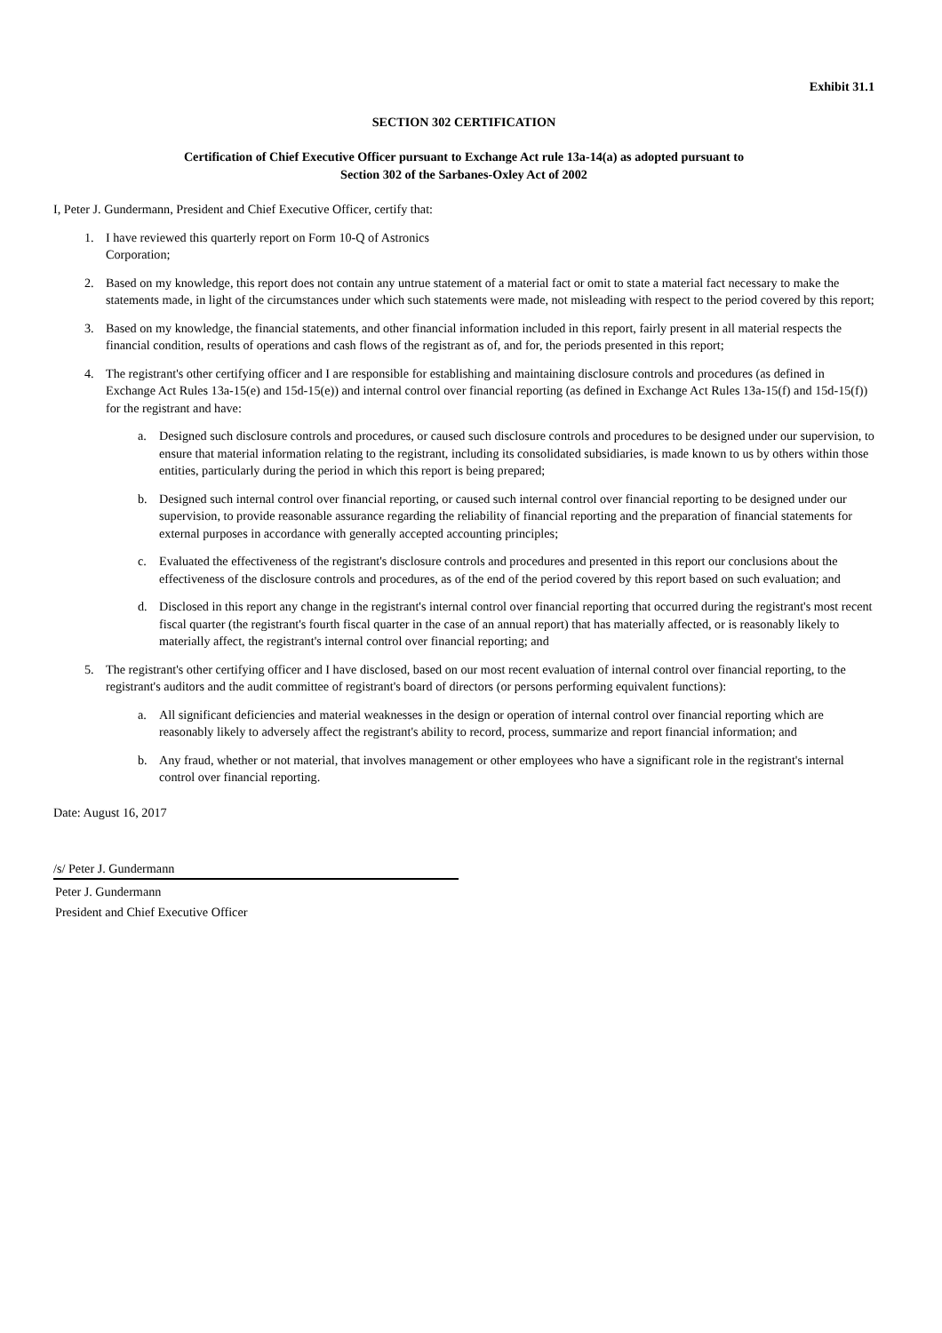Exhibit 31.1
SECTION 302 CERTIFICATION
Certification of Chief Executive Officer pursuant to Exchange Act rule 13a-14(a) as adopted pursuant to
Section 302 of the Sarbanes-Oxley Act of 2002
I, Peter J. Gundermann, President and Chief Executive Officer, certify that:
1. I have reviewed this quarterly report on Form 10-Q of Astronics Corporation;
2. Based on my knowledge, this report does not contain any untrue statement of a material fact or omit to state a material fact necessary to make the statements made, in light of the circumstances under which such statements were made, not misleading with respect to the period covered by this report;
3. Based on my knowledge, the financial statements, and other financial information included in this report, fairly present in all material respects the financial condition, results of operations and cash flows of the registrant as of, and for, the periods presented in this report;
4. The registrant's other certifying officer and I are responsible for establishing and maintaining disclosure controls and procedures (as defined in Exchange Act Rules 13a-15(e) and 15d-15(e)) and internal control over financial reporting (as defined in Exchange Act Rules 13a-15(f) and 15d-15(f)) for the registrant and have:
a. Designed such disclosure controls and procedures, or caused such disclosure controls and procedures to be designed under our supervision, to ensure that material information relating to the registrant, including its consolidated subsidiaries, is made known to us by others within those entities, particularly during the period in which this report is being prepared;
b. Designed such internal control over financial reporting, or caused such internal control over financial reporting to be designed under our supervision, to provide reasonable assurance regarding the reliability of financial reporting and the preparation of financial statements for external purposes in accordance with generally accepted accounting principles;
c. Evaluated the effectiveness of the registrant's disclosure controls and procedures and presented in this report our conclusions about the effectiveness of the disclosure controls and procedures, as of the end of the period covered by this report based on such evaluation; and
d. Disclosed in this report any change in the registrant's internal control over financial reporting that occurred during the registrant's most recent fiscal quarter (the registrant's fourth fiscal quarter in the case of an annual report) that has materially affected, or is reasonably likely to materially affect, the registrant's internal control over financial reporting; and
5. The registrant's other certifying officer and I have disclosed, based on our most recent evaluation of internal control over financial reporting, to the registrant's auditors and the audit committee of registrant's board of directors (or persons performing equivalent functions):
a. All significant deficiencies and material weaknesses in the design or operation of internal control over financial reporting which are reasonably likely to adversely affect the registrant's ability to record, process, summarize and report financial information; and
b. Any fraud, whether or not material, that involves management or other employees who have a significant role in the registrant's internal control over financial reporting.
Date: August 16, 2017
/s/ Peter J. Gundermann
Peter J. Gundermann
President and Chief Executive Officer